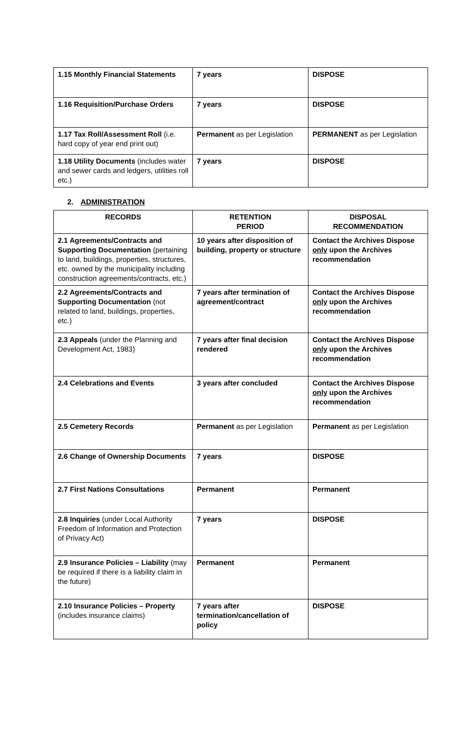| 1.15 Monthly Financial Statements | 7 years | DISPOSE |
| 1.16 Requisition/Purchase Orders | 7 years | DISPOSE |
| 1.17 Tax Roll/Assessment Roll (i.e. hard copy of year end print out) | Permanent as per Legislation | PERMANENT as per Legislation |
| 1.18 Utility Documents (includes water and sewer cards and ledgers, utilities roll etc.) | 7 years | DISPOSE |
2. ADMINISTRATION
| RECORDS | RETENTION PERIOD | DISPOSAL RECOMMENDATION |
| --- | --- | --- |
| 2.1 Agreements/Contracts and Supporting Documentation (pertaining to land, buildings, properties, structures, etc. owned by the municipality including construction agreements/contracts, etc.) | 10 years after disposition of building, property or structure | Contact the Archives Dispose only upon the Archives recommendation |
| 2.2 Agreements/Contracts and Supporting Documentation (not related to land, buildings, properties, etc.) | 7 years after termination of agreement/contract | Contact the Archives Dispose only upon the Archives recommendation |
| 2.3 Appeals (under the Planning and Development Act, 1983) | 7 years after final decision rendered | Contact the Archives Dispose only upon the Archives recommendation |
| 2.4 Celebrations and Events | 3 years after concluded | Contact the Archives Dispose only upon the Archives recommendation |
| 2.5 Cemetery Records | Permanent as per Legislation | Permanent as per Legislation |
| 2.6 Change of Ownership Documents | 7 years | DISPOSE |
| 2.7 First Nations Consultations | Permanent | Permanent |
| 2.8 Inquiries (under Local Authority Freedom of Information and Protection of Privacy Act) | 7 years | DISPOSE |
| 2.9 Insurance Policies – Liability (may be required if there is a liability claim in the future) | Permanent | Permanent |
| 2.10 Insurance Policies – Property (includes insurance claims) | 7 years after termination/cancellation of policy | DISPOSE |